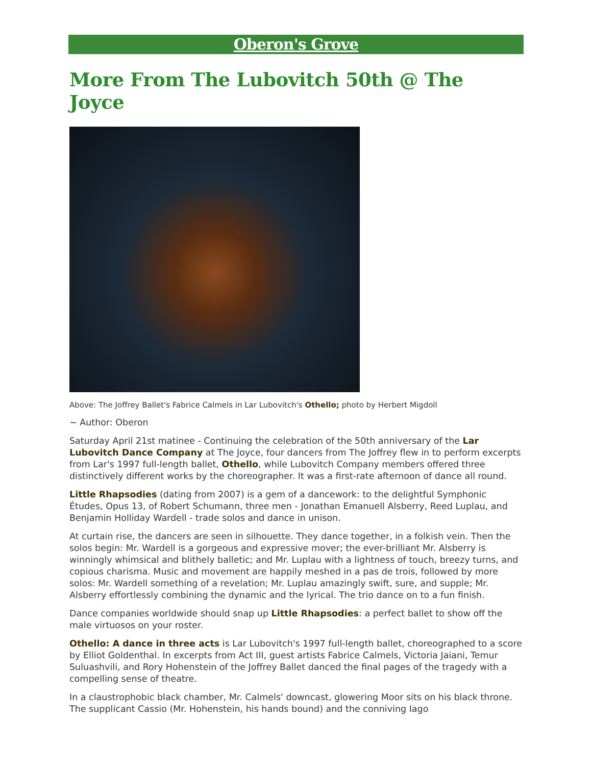Oberon's Grove
More From The Lubovitch 50th @ The Joyce
Above: The Joffrey Ballet's Fabrice Calmels in Lar Lubovitch's Othello; photo by Herbert Migdoll
~ Author: Oberon
Saturday April 21st matinee - Continuing the celebration of the 50th anniversary of the Lar Lubovitch Dance Company at The Joyce, four dancers from The Joffrey flew in to perform excerpts from Lar's 1997 full-length ballet, Othello, while Lubovitch Company members offered three distinctively different works by the choreographer. It was a first-rate afternoon of dance all round.
Little Rhapsodies (dating from 2007) is a gem of a dancework: to the delightful Symphonic Études, Opus 13, of Robert Schumann, three men - Jonathan Emanuell Alsberry, Reed Luplau, and Benjamin Holliday Wardell - trade solos and dance in unison.
At curtain rise, the dancers are seen in silhouette. They dance together, in a folkish vein. Then the solos begin: Mr. Wardell is a gorgeous and expressive mover; the ever-brilliant Mr. Alsberry is winningly whimsical and blithely balletic; and Mr. Luplau with a lightness of touch, breezy turns, and copious charisma. Music and movement are happily meshed in a pas de trois, followed by more solos: Mr. Wardell something of a revelation; Mr. Luplau amazingly swift, sure, and supple; Mr. Alsberry effortlessly combining the dynamic and the lyrical. The trio dance on to a fun finish.
Dance companies worldwide should snap up Little Rhapsodies: a perfect ballet to show off the male virtuosos on your roster.
Othello: A dance in three acts is Lar Lubovitch's 1997 full-length ballet, choreographed to a score by Elliot Goldenthal. In excerpts from Act III, guest artists Fabrice Calmels, Victoria Jaiani, Temur Suluashvili, and Rory Hohenstein of the Joffrey Ballet danced the final pages of the tragedy with a compelling sense of theatre.
In a claustrophobic black chamber, Mr. Calmels' downcast, glowering Moor sits on his black throne. The supplicant Cassio (Mr. Hohenstein, his hands bound) and the conniving Iago